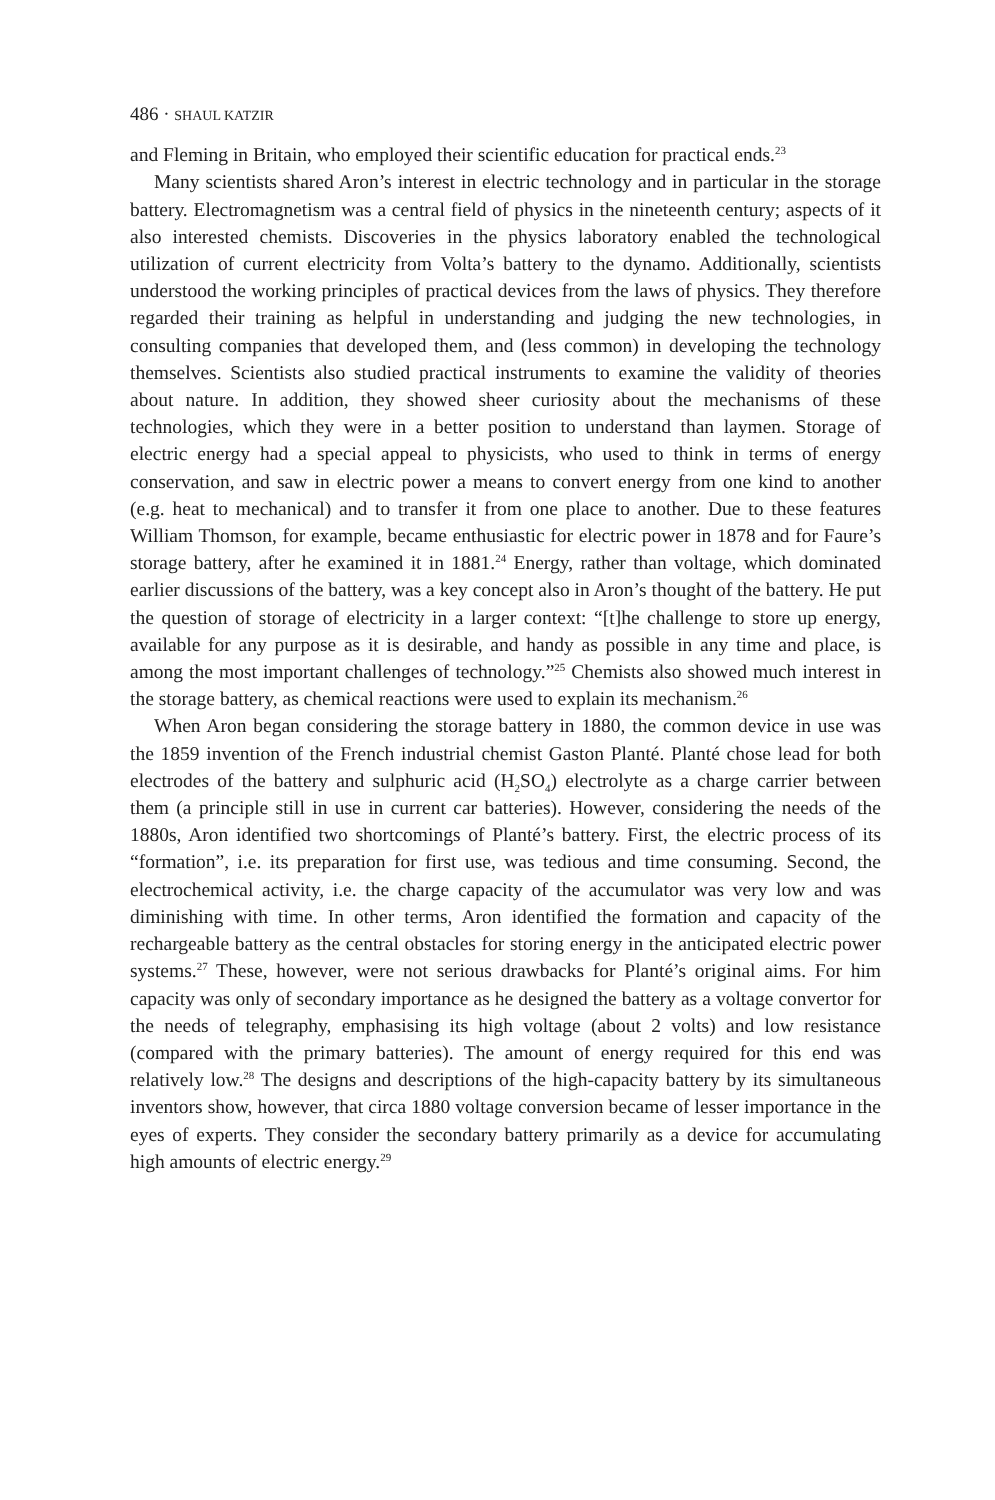486 · SHAUL KATZIR
and Fleming in Britain, who employed their scientific education for practical ends.<sup>23</sup>
Many scientists shared Aron’s interest in electric technology and in particular in the storage battery. Electromagnetism was a central field of physics in the nineteenth century; aspects of it also interested chemists. Discoveries in the physics laboratory enabled the technological utilization of current electricity from Volta’s battery to the dynamo. Additionally, scientists understood the working principles of practical devices from the laws of physics. They therefore regarded their training as helpful in understanding and judging the new technologies, in consulting companies that developed them, and (less common) in developing the technology themselves. Scientists also studied practical instruments to examine the validity of theories about nature. In addition, they showed sheer curiosity about the mechanisms of these technologies, which they were in a better position to understand than laymen. Storage of electric energy had a special appeal to physicists, who used to think in terms of energy conservation, and saw in electric power a means to convert energy from one kind to another (e.g. heat to mechanical) and to transfer it from one place to another. Due to these features William Thomson, for example, became enthusiastic for electric power in 1878 and for Faure’s storage battery, after he examined it in 1881.<sup>24</sup> Energy, rather than voltage, which dominated earlier discussions of the battery, was a key concept also in Aron’s thought of the battery. He put the question of storage of electricity in a larger context: “[t]he challenge to store up energy, available for any purpose as it is desirable, and handy as possible in any time and place, is among the most important challenges of technology.”<sup>25</sup> Chemists also showed much interest in the storage battery, as chemical reactions were used to explain its mechanism.<sup>26</sup>
When Aron began considering the storage battery in 1880, the common device in use was the 1859 invention of the French industrial chemist Gaston Planté. Planté chose lead for both electrodes of the battery and sulphuric acid (H<sub>2</sub>SO<sub>4</sub>) electrolyte as a charge carrier between them (a principle still in use in current car batteries). However, considering the needs of the 1880s, Aron identified two shortcomings of Planté’s battery. First, the electric process of its “formation”, i.e. its preparation for first use, was tedious and time consuming. Second, the electrochemical activity, i.e. the charge capacity of the accumulator was very low and was diminishing with time. In other terms, Aron identified the formation and capacity of the rechargeable battery as the central obstacles for storing energy in the anticipated electric power systems.<sup>27</sup> These, however, were not serious drawbacks for Planté’s original aims. For him capacity was only of secondary importance as he designed the battery as a voltage convertor for the needs of telegraphy, emphasising its high voltage (about 2 volts) and low resistance (compared with the primary batteries). The amount of energy required for this end was relatively low.<sup>28</sup> The designs and descriptions of the high-capacity battery by its simultaneous inventors show, however, that circa 1880 voltage conversion became of lesser importance in the eyes of experts. They consider the secondary battery primarily as a device for accumulating high amounts of electric energy.<sup>29</sup>